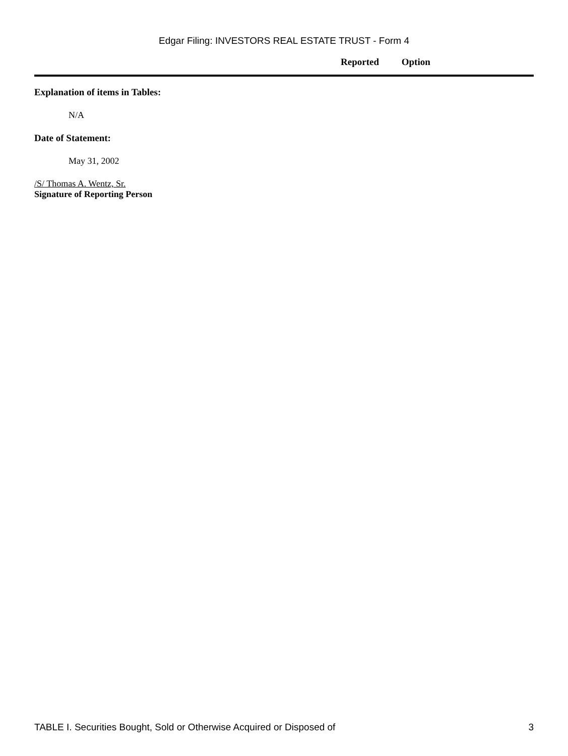Edgar Filing: INVESTORS REAL ESTATE TRUST - Form 4
Reported Option
Explanation of items in Tables:
N/A
Date of Statement:
May 31, 2002
/S/ Thomas A. Wentz, Sr.
Signature of Reporting Person
TABLE I. Securities Bought, Sold or Otherwise Acquired or Disposed of 3